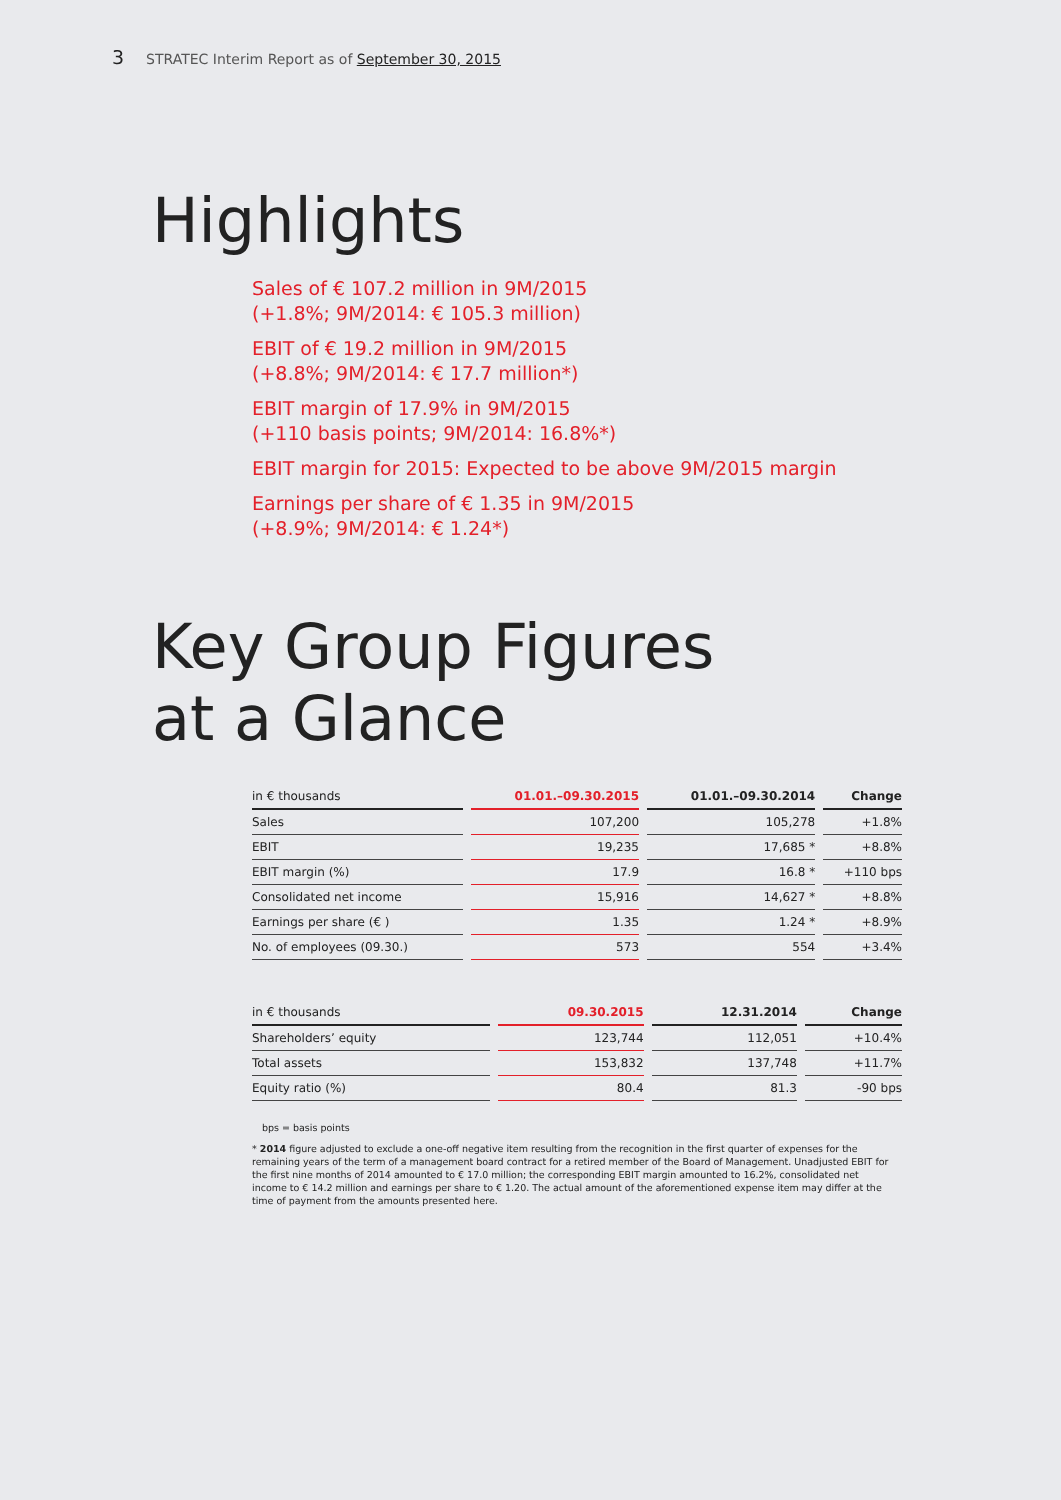3 STRATEC Interim Report as of September 30, 2015
Highlights
Sales of € 107.2 million in 9M/2015
(+1.8%; 9M/2014: € 105.3 million)
EBIT of € 19.2 million in 9M/2015
(+8.8%; 9M/2014: € 17.7 million*)
EBIT margin of 17.9% in 9M/2015
(+110 basis points; 9M/2014: 16.8%*)
EBIT margin for 2015: Expected to be above 9M/2015 margin
Earnings per share of € 1.35 in 9M/2015
(+8.9%; 9M/2014: € 1.24*)
Key Group Figures
at a Glance
| in € thousands | 01.01.–09.30.2015 | 01.01.–09.30.2014 | Change |
| --- | --- | --- | --- |
| Sales | 107,200 | 105,278 | +1.8% |
| EBIT | 19,235 | 17,685 * | +8.8% |
| EBIT margin (%) | 17.9 | 16.8 * | +110 bps |
| Consolidated net income | 15,916 | 14,627 * | +8.8% |
| Earnings per share (€ ) | 1.35 | 1.24 * | +8.9% |
| No. of employees (09.30.) | 573 | 554 | +3.4% |
| in € thousands | 09.30.2015 | 12.31.2014 | Change |
| --- | --- | --- | --- |
| Shareholders’ equity | 123,744 | 112,051 | +10.4% |
| Total assets | 153,832 | 137,748 | +11.7% |
| Equity ratio (%) | 80.4 | 81.3 | -90 bps |
bps = basis points
* 2014 figure adjusted to exclude a one-off negative item resulting from the recognition in the first quarter of expenses for the remaining years of the term of a management board contract for a retired member of the Board of Management. Unadjusted EBIT for the first nine months of 2014 amounted to € 17.0 million; the corresponding EBIT margin amounted to 16.2%, consolidated net income to € 14.2 million and earnings per share to € 1.20. The actual amount of the aforementioned expense item may differ at the time of payment from the amounts presented here.